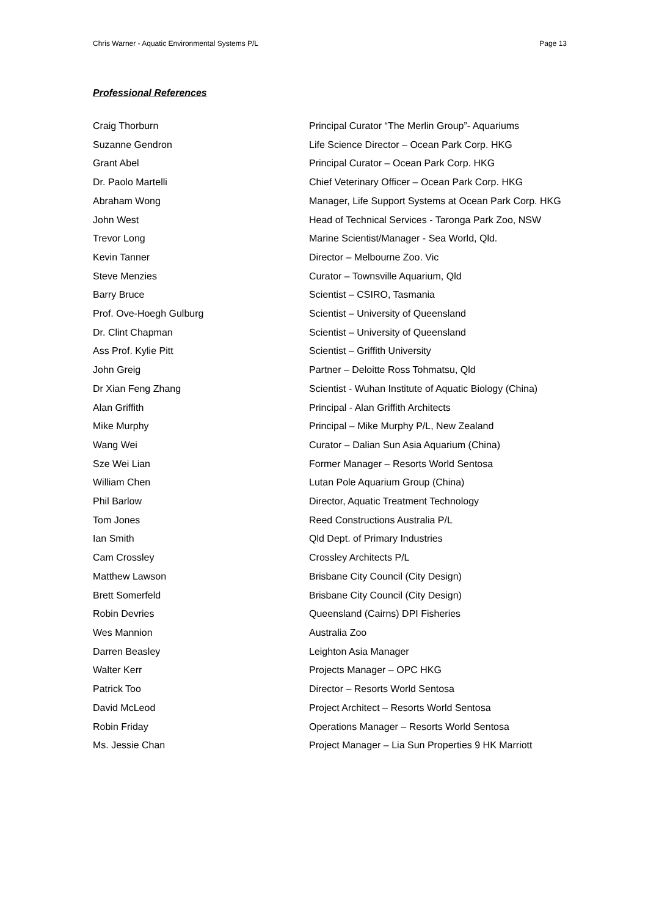Chris Warner - Aquatic Environmental Systems P/L Page 13
Professional References
Craig Thorburn Principal Curator “The Merlin Group”- Aquariums
Suzanne Gendron Life Science Director – Ocean Park Corp. HKG
Grant Abel Principal Curator – Ocean Park Corp. HKG
Dr. Paolo Martelli Chief Veterinary Officer – Ocean Park Corp. HKG
Abraham Wong Manager, Life Support Systems at Ocean Park Corp. HKG
John West Head of Technical Services - Taronga Park Zoo, NSW
Trevor Long Marine Scientist/Manager - Sea World, Qld.
Kevin Tanner Director – Melbourne Zoo. Vic
Steve Menzies Curator – Townsville Aquarium, Qld
Barry Bruce Scientist – CSIRO, Tasmania
Prof. Ove-Hoegh Gulburg Scientist – University of Queensland
Dr. Clint Chapman Scientist – University of Queensland
Ass Prof. Kylie Pitt Scientist – Griffith University
John Greig Partner – Deloitte Ross Tohmatsu, Qld
Dr Xian Feng Zhang Scientist - Wuhan Institute of Aquatic Biology (China)
Alan Griffith Principal - Alan Griffith Architects
Mike Murphy Principal – Mike Murphy P/L, New Zealand
Wang Wei Curator – Dalian Sun Asia Aquarium (China)
Sze Wei Lian Former Manager – Resorts World Sentosa
William Chen Lutan Pole Aquarium Group (China)
Phil Barlow Director, Aquatic Treatment Technology
Tom Jones Reed Constructions Australia P/L
Ian Smith Qld Dept. of Primary Industries
Cam Crossley Crossley Architects P/L
Matthew Lawson Brisbane City Council (City Design)
Brett Somerfeld Brisbane City Council (City Design)
Robin Devries Queensland (Cairns) DPI Fisheries
Wes Mannion Australia Zoo
Darren Beasley Leighton Asia Manager
Walter Kerr Projects Manager – OPC HKG
Patrick Too Director – Resorts World Sentosa
David McLeod Project Architect – Resorts World Sentosa
Robin Friday Operations Manager – Resorts World Sentosa
Ms. Jessie Chan Project Manager – Lia Sun Properties 9 HK Marriott